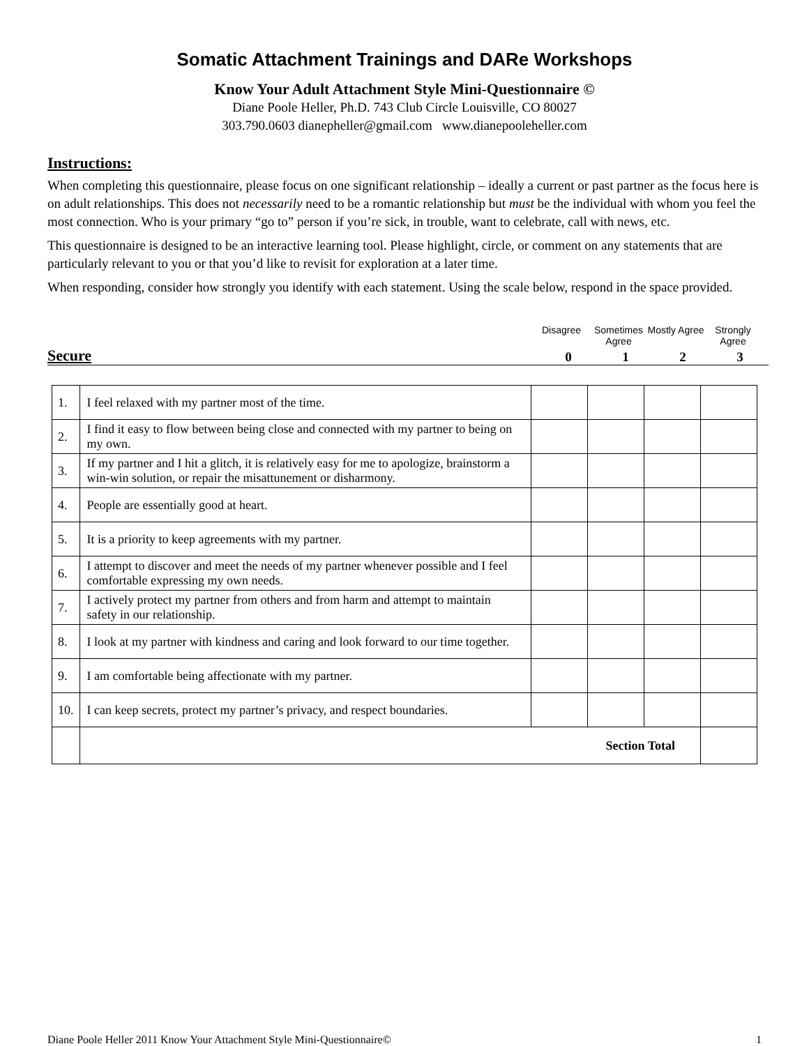Somatic Attachment Trainings and DARe Workshops
Know Your Adult Attachment Style Mini-Questionnaire ©
Diane Poole Heller, Ph.D. 743 Club Circle Louisville, CO 80027
303.790.0603 dianepheller@gmail.com www.dianepooleheller.com
Instructions:
When completing this questionnaire, please focus on one significant relationship – ideally a current or past partner as the focus here is on adult relationships. This does not necessarily need to be a romantic relationship but must be the individual with whom you feel the most connection. Who is your primary “go to” person if you’re sick, in trouble, want to celebrate, call with news, etc.
This questionnaire is designed to be an interactive learning tool. Please highlight, circle, or comment on any statements that are particularly relevant to you or that you’d like to revisit for exploration at a later time.
When responding, consider how strongly you identify with each statement. Using the scale below, respond in the space provided.
Disagree Sometimes Agree
Mostly Agree
Strongly Agree
Secure
0
1
2
3
| 1. | I feel relaxed with my partner most of the time. | | | | |
| 2. | I find it easy to flow between being close and connected with my partner to being on my own. | | | | |
| 3. | If my partner and I hit a glitch, it is relatively easy for me to apologize, brainstorm a win-win solution, or repair the misattunement or disharmony. | | | | |
| 4. | People are essentially good at heart. | | | | |
| 5. | It is a priority to keep agreements with my partner. | | | | |
| 6. | I attempt to discover and meet the needs of my partner whenever possible and I feel comfortable expressing my own needs. | | | | |
| 7. | I actively protect my partner from others and from harm and attempt to maintain safety in our relationship. | | | | |
| 8. | I look at my partner with kindness and caring and look forward to our time together. | | | | |
| 9. | I am comfortable being affectionate with my partner. | | | | |
| 10. | I can keep secrets, protect my partner’s privacy, and respect boundaries. | | | | |
| | Section Total | | | | |
Diane Poole Heller 2011 Know Your Attachment Style Mini-Questionnaire© 1